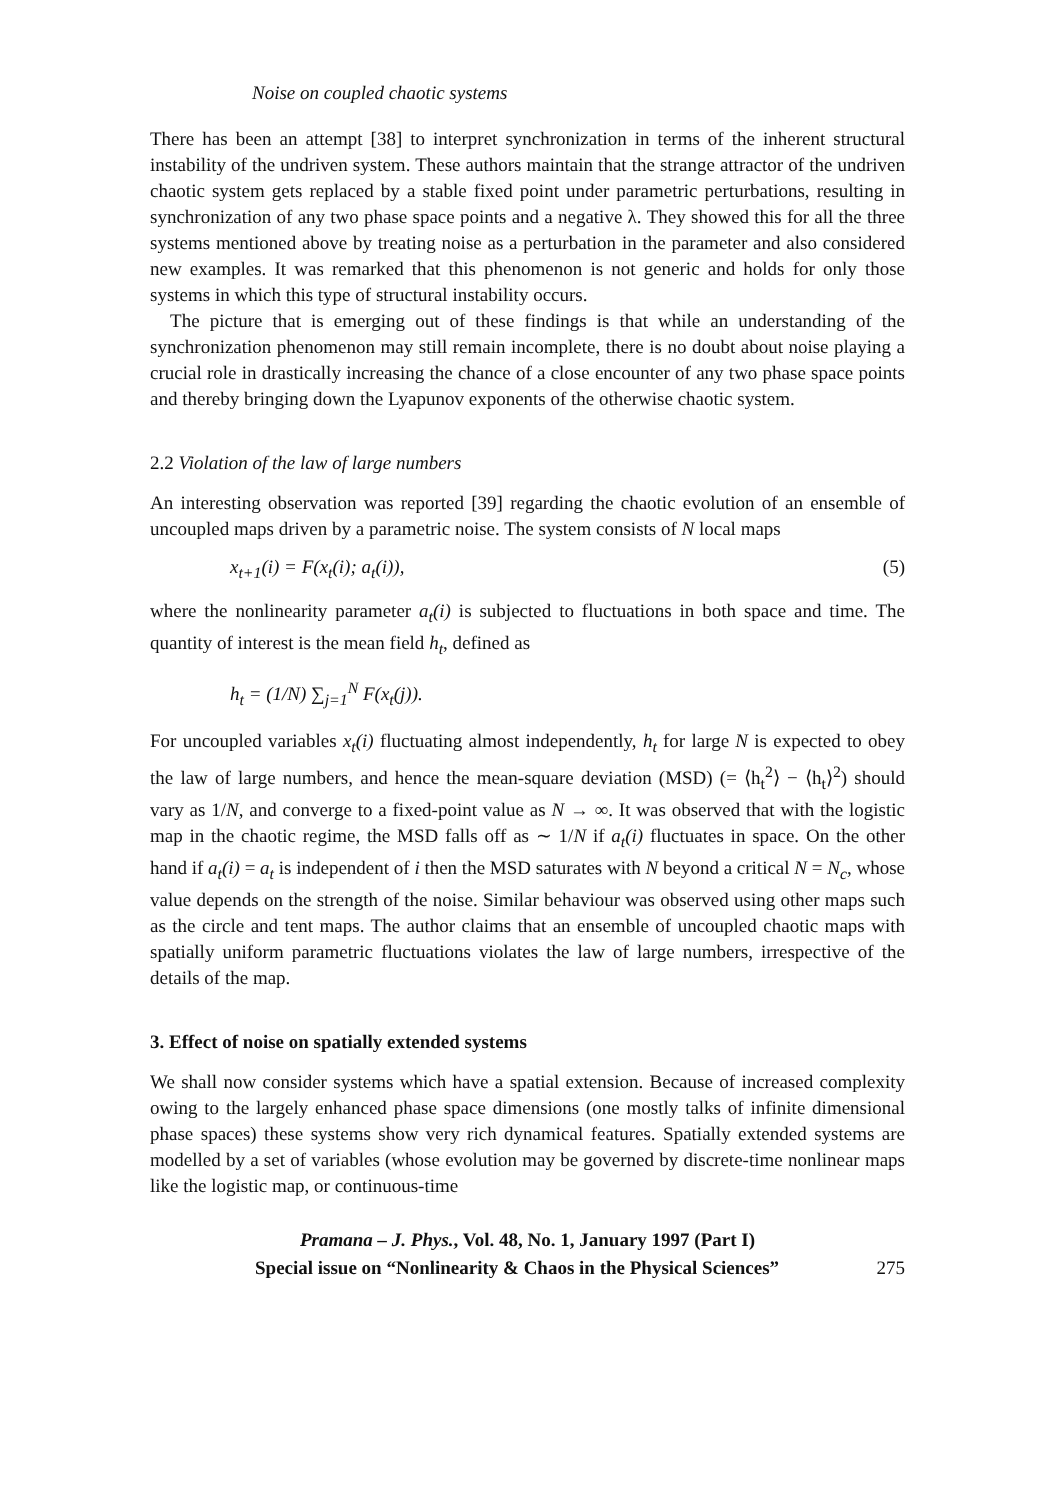Noise on coupled chaotic systems
There has been an attempt [38] to interpret synchronization in terms of the inherent structural instability of the undriven system. These authors maintain that the strange attractor of the undriven chaotic system gets replaced by a stable fixed point under parametric perturbations, resulting in synchronization of any two phase space points and a negative λ. They showed this for all the three systems mentioned above by treating noise as a perturbation in the parameter and also considered new examples. It was remarked that this phenomenon is not generic and holds for only those systems in which this type of structural instability occurs.
The picture that is emerging out of these findings is that while an understanding of the synchronization phenomenon may still remain incomplete, there is no doubt about noise playing a crucial role in drastically increasing the chance of a close encounter of any two phase space points and thereby bringing down the Lyapunov exponents of the otherwise chaotic system.
2.2 Violation of the law of large numbers
An interesting observation was reported [39] regarding the chaotic evolution of an ensemble of uncoupled maps driven by a parametric noise. The system consists of N local maps
x<sub>t+1</sub>(i) = F(x<sub>t</sub>(i); a<sub>t</sub>(i)), (5)
where the nonlinearity parameter a<sub>t</sub>(i) is subjected to fluctuations in both space and time. The quantity of interest is the mean field h<sub>t</sub>, defined as
h<sub>t</sub> = (1/N) ∑<sub>j=1</sub><sup>N</sup> F(x<sub>t</sub>(j)).
For uncoupled variables x<sub>t</sub>(i) fluctuating almost independently, h<sub>t</sub> for large N is expected to obey the law of large numbers, and hence the mean-square deviation (MSD) (= ⟨h<sub>t</sub><sup>2</sup>⟩ − ⟨h<sub>t</sub>⟩<sup>2</sup>) should vary as 1/N, and converge to a fixed-point value as N → ∞. It was observed that with the logistic map in the chaotic regime, the MSD falls off as ∼ 1/N if a<sub>t</sub>(i) fluctuates in space. On the other hand if a<sub>t</sub>(i) = a<sub>t</sub> is independent of i then the MSD saturates with N beyond a critical N = N<sub>c</sub>, whose value depends on the strength of the noise. Similar behaviour was observed using other maps such as the circle and tent maps. The author claims that an ensemble of uncoupled chaotic maps with spatially uniform parametric fluctuations violates the law of large numbers, irrespective of the details of the map.
3. Effect of noise on spatially extended systems
We shall now consider systems which have a spatial extension. Because of increased complexity owing to the largely enhanced phase space dimensions (one mostly talks of infinite dimensional phase spaces) these systems show very rich dynamical features. Spatially extended systems are modelled by a set of variables (whose evolution may be governed by discrete-time nonlinear maps like the logistic map, or continuous-time
Pramana – J. Phys., Vol. 48, No. 1, January 1997 (Part I)
Special issue on “Nonlinearity & Chaos in the Physical Sciences” 275